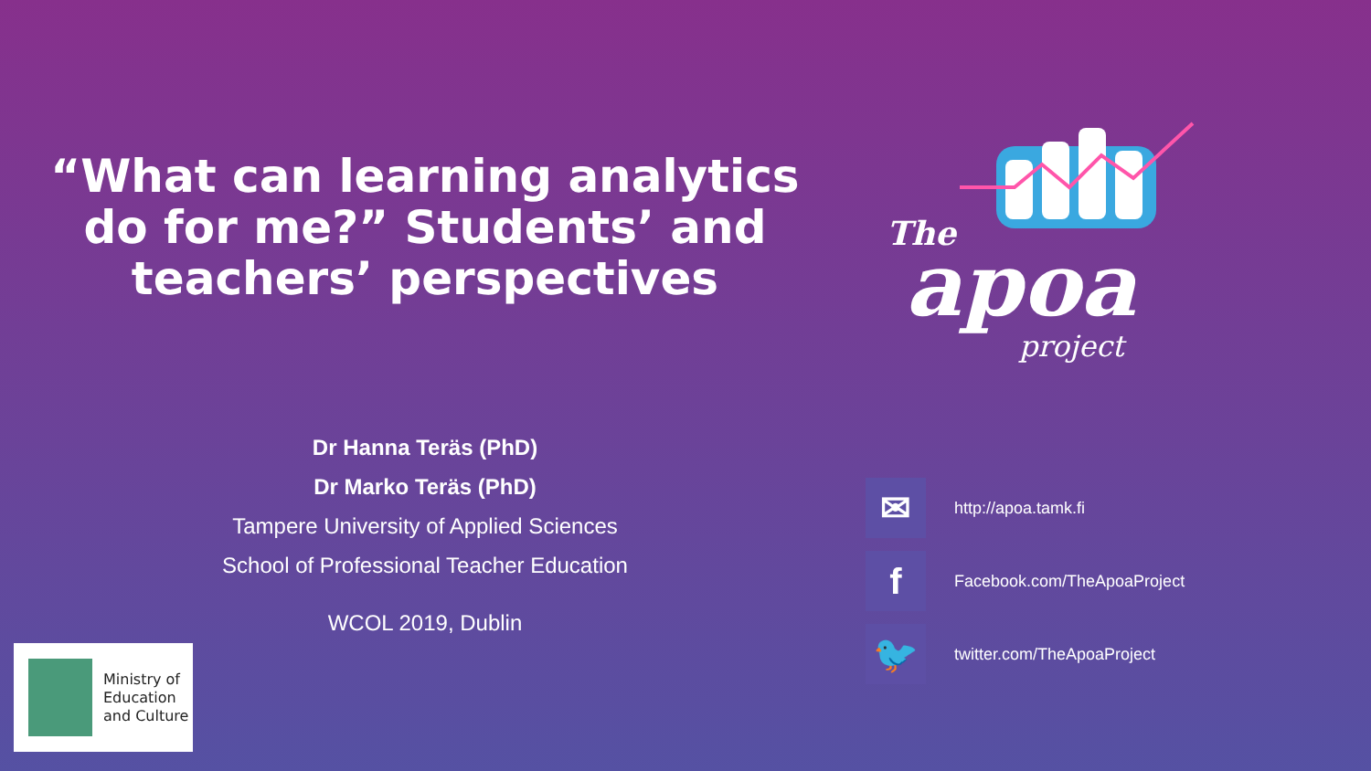“What can learning analytics do for me?” Students’ and teachers’ perspectives
Dr Hanna Teräs (PhD)
Dr Marko Teräs (PhD)
Tampere University of Applied Sciences
School of Professional Teacher Education
WCOL 2019, Dublin
The
apoa
project
✉
http://apoa.tamk.fi
f
Facebook.com/TheApoaProject
🐦
twitter.com/TheApoaProject
Ministry of
Education
and Culture